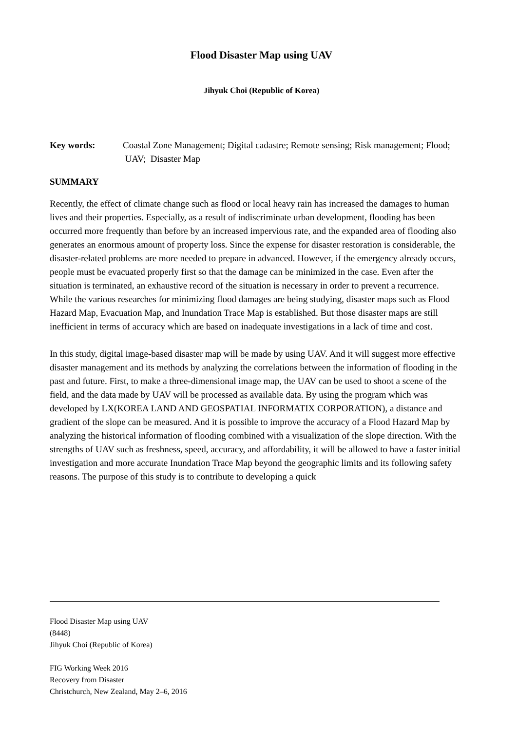Flood Disaster Map using UAV
Jihyuk Choi (Republic of Korea)
Key words: Coastal Zone Management; Digital cadastre; Remote sensing; Risk management; Flood; UAV; Disaster Map
SUMMARY
Recently, the effect of climate change such as flood or local heavy rain has increased the damages to human lives and their properties. Especially, as a result of indiscriminate urban development, flooding has been occurred more frequently than before by an increased impervious rate, and the expanded area of flooding also generates an enormous amount of property loss. Since the expense for disaster restoration is considerable, the disaster-related problems are more needed to prepare in advanced. However, if the emergency already occurs, people must be evacuated properly first so that the damage can be minimized in the case. Even after the situation is terminated, an exhaustive record of the situation is necessary in order to prevent a recurrence. While the various researches for minimizing flood damages are being studying, disaster maps such as Flood Hazard Map, Evacuation Map, and Inundation Trace Map is established. But those disaster maps are still inefficient in terms of accuracy which are based on inadequate investigations in a lack of time and cost.
In this study, digital image-based disaster map will be made by using UAV. And it will suggest more effective disaster management and its methods by analyzing the correlations between the information of flooding in the past and future. First, to make a three-dimensional image map, the UAV can be used to shoot a scene of the field, and the data made by UAV will be processed as available data. By using the program which was developed by LX(KOREA LAND AND GEOSPATIAL INFORMATIX CORPORATION), a distance and gradient of the slope can be measured. And it is possible to improve the accuracy of a Flood Hazard Map by analyzing the historical information of flooding combined with a visualization of the slope direction. With the strengths of UAV such as freshness, speed, accuracy, and affordability, it will be allowed to have a faster initial investigation and more accurate Inundation Trace Map beyond the geographic limits and its following safety reasons. The purpose of this study is to contribute to developing a quick
Flood Disaster Map using UAV
(8448)
Jihyuk Choi (Republic of Korea)
FIG Working Week 2016
Recovery from Disaster
Christchurch, New Zealand, May 2–6, 2016